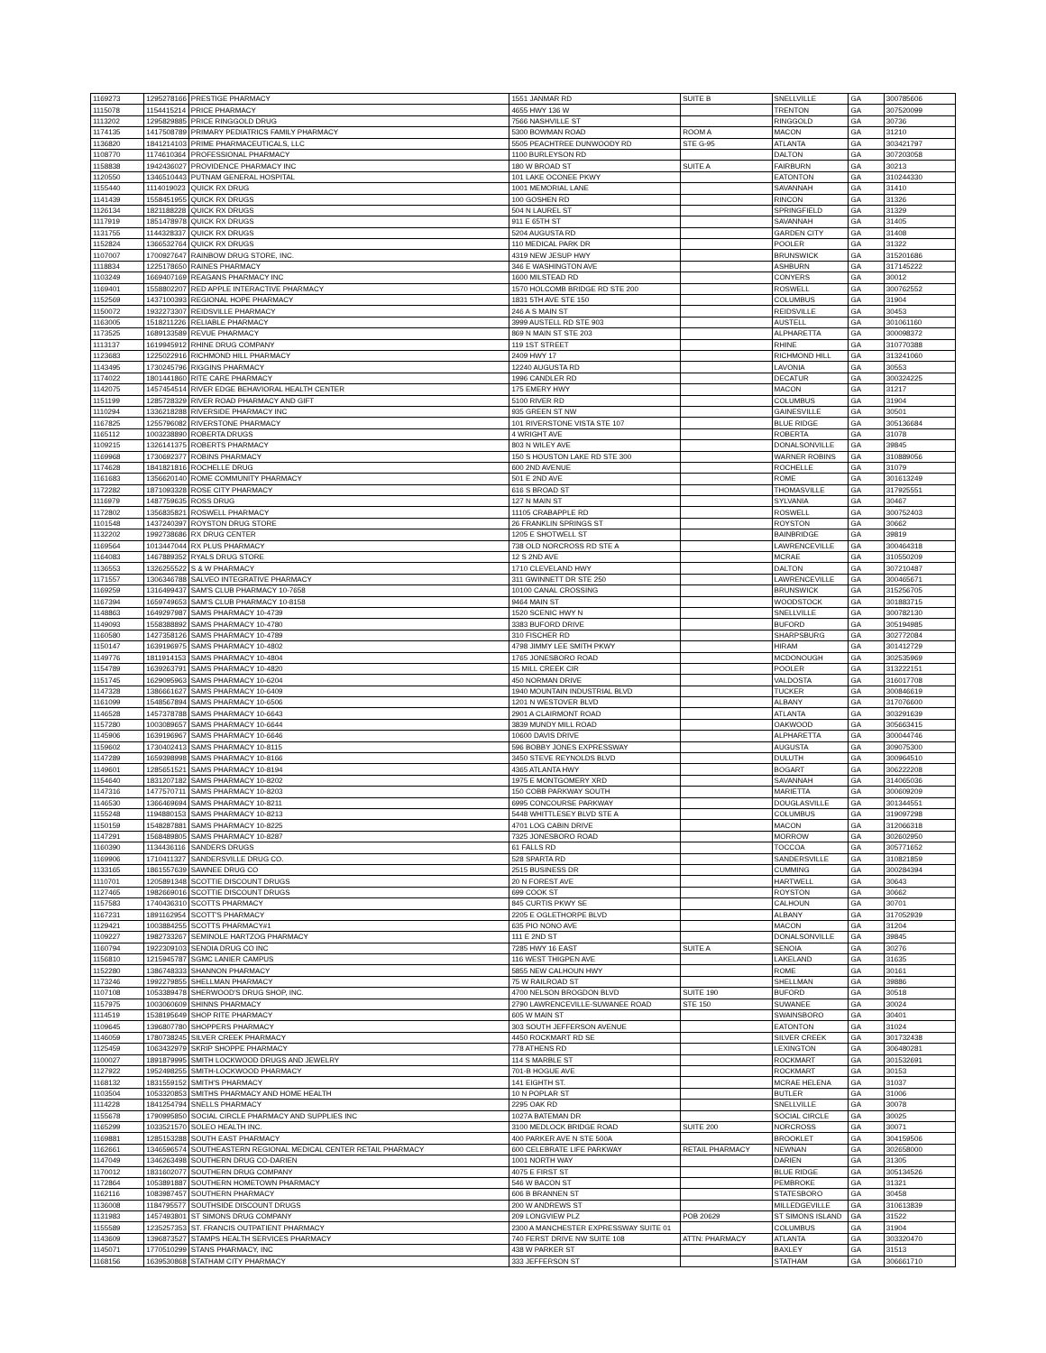| 1169273 | 1295278166 | PRESTIGE PHARMACY | 1551 JANMAR RD | SUITE B | SNELLVILLE | GA | 300785606 |
| 1115078 | 1154415214 | PRICE PHARMACY | 4655 HWY 136 W | | TRENTON | GA | 307520099 |
| 1113202 | 1295829885 | PRICE RINGGOLD DRUG | 7566 NASHVILLE ST | | RINGGOLD | GA | 30736 |
| 1174135 | 1417508789 | PRIMARY PEDIATRICS FAMILY PHARMACY | 5300 BOWMAN ROAD | ROOM A | MACON | GA | 31210 |
| 1136820 | 1841214103 | PRIME PHARMACEUTICALS, LLC | 5505 PEACHTREE DUNWOODY RD | STE G-95 | ATLANTA | GA | 303421797 |
| 1108770 | 1174610364 | PROFESSIONAL PHARMACY | 1100 BURLEYSON RD | | DALTON | GA | 307203058 |
| 1158838 | 1942436027 | PROVIDENCE PHARMACY INC | 180 W BROAD ST | SUITE A | FAIRBURN | GA | 30213 |
| 1120550 | 1346510443 | PUTNAM GENERAL HOSPITAL | 101 LAKE OCONEE PKWY | | EATONTON | GA | 310244330 |
| 1155440 | 1114019023 | QUICK RX DRUG | 1001 MEMORIAL LANE | | SAVANNAH | GA | 31410 |
| 1141439 | 1558451955 | QUICK RX DRUGS | 100 GOSHEN RD | | RINCON | GA | 31326 |
| 1126134 | 1821188228 | QUICK RX DRUGS | 504 N LAUREL ST | | SPRINGFIELD | GA | 31329 |
| 1117919 | 1851478978 | QUICK RX DRUGS | 911 E 65TH ST | | SAVANNAH | GA | 31405 |
| 1131755 | 1144328337 | QUICK RX DRUGS | 5204 AUGUSTA RD | | GARDEN CITY | GA | 31408 |
| 1152824 | 1366532764 | QUICK RX DRUGS | 110 MEDICAL PARK DR | | POOLER | GA | 31322 |
| 1107007 | 1700927647 | RAINBOW DRUG STORE, INC. | 4319 NEW JESUP HWY | | BRUNSWICK | GA | 315201686 |
| 1118834 | 1225178650 | RAINES PHARMACY | 346 E WASHINGTON AVE | | ASHBURN | GA | 317145222 |
| 1103249 | 1669407169 | REAGANS PHARMACY INC | 1600 MILSTEAD RD | | CONYERS | GA | 30012 |
| 1169401 | 1558802207 | RED APPLE INTERACTIVE PHARMACY | 1570 HOLCOMB BRIDGE RD STE 200 | | ROSWELL | GA | 300762552 |
| 1152569 | 1437100393 | REGIONAL HOPE PHARMACY | 1831 5TH AVE STE 150 | | COLUMBUS | GA | 31904 |
| 1150072 | 1932273307 | REIDSVILLE PHARMACY | 246 A S MAIN ST | | REIDSVILLE | GA | 30453 |
| 1163005 | 1518211226 | RELIABLE PHARMACY | 3999 AUSTELL RD STE 903 | | AUSTELL | GA | 301061160 |
| 1173525 | 1689133589 | REVUE PHARMACY | 869 N MAIN ST STE 203 | | ALPHARETTA | GA | 300098372 |
| 1113137 | 1619945912 | RHINE DRUG COMPANY | 119 1ST STREET | | RHINE | GA | 310770388 |
| 1123683 | 1225022916 | RICHMOND HILL PHARMACY | 2409 HWY 17 | | RICHMOND HILL | GA | 313241060 |
| 1143495 | 1730245796 | RIGGINS PHARMACY | 12240 AUGUSTA RD | | LAVONIA | GA | 30553 |
| 1174022 | 1801441860 | RITE CARE PHARMACY | 1996 CANDLER RD | | DECATUR | GA | 300324225 |
| 1142075 | 1457454514 | RIVER EDGE BEHAVIORAL HEALTH CENTER | 175 EMERY HWY | | MACON | GA | 31217 |
| 1151199 | 1285728329 | RIVER ROAD PHARMACY AND GIFT | 5100 RIVER RD | | COLUMBUS | GA | 31904 |
| 1110294 | 1336218288 | RIVERSIDE PHARMACY INC | 935 GREEN ST NW | | GAINESVILLE | GA | 30501 |
| 1167825 | 1255796082 | RIVERSTONE PHARMACY | 101 RIVERSTONE VISTA STE 107 | | BLUE RIDGE | GA | 305136684 |
| 1165112 | 1003238890 | ROBERTA DRUGS | 4 WRIGHT AVE | | ROBERTA | GA | 31078 |
| 1109215 | 1326141375 | ROBERTS PHARMACY | 803 N WILEY AVE | | DONALSONVILLE | GA | 39845 |
| 1169968 | 1730692377 | ROBINS PHARMACY | 150 S HOUSTON LAKE RD STE 300 | | WARNER ROBINS | GA | 310889056 |
| 1174628 | 1841821816 | ROCHELLE DRUG | 600 2ND AVENUE | | ROCHELLE | GA | 31079 |
| 1161683 | 1356620140 | ROME COMMUNITY PHARMACY | 501 E 2ND AVE | | ROME | GA | 301613249 |
| 1172282 | 1871093328 | ROSE CITY PHARMACY | 616 S BROAD ST | | THOMASVILLE | GA | 317925551 |
| 1116979 | 1487759635 | ROSS DRUG | 127 N MAIN ST | | SYLVANIA | GA | 30467 |
| 1172802 | 1356835821 | ROSWELL PHARMACY | 11105 CRABAPPLE RD | | ROSWELL | GA | 300752403 |
| 1101548 | 1437240397 | ROYSTON DRUG STORE | 26 FRANKLIN SPRINGS ST | | ROYSTON | GA | 30662 |
| 1132202 | 1992738686 | RX DRUG CENTER | 1205 E SHOTWELL ST | | BAINBRIDGE | GA | 39819 |
| 1169564 | 1013447044 | RX PLUS PHARMACY | 738 OLD NORCROSS RD STE A | | LAWRENCEVILLE | GA | 300464318 |
| 1164083 | 1467889352 | RYALS DRUG STORE | 12 S 2ND AVE | | MCRAE | GA | 310550209 |
| 1136553 | 1326255522 | S & W PHARMACY | 1710 CLEVELAND HWY | | DALTON | GA | 307210487 |
| 1171557 | 1306346788 | SALVEO INTEGRATIVE PHARMACY | 311 GWINNETT DR STE 250 | | LAWRENCEVILLE | GA | 300465671 |
| 1169259 | 1316499437 | SAM'S CLUB PHARMACY 10-7658 | 10100 CANAL CROSSING | | BRUNSWICK | GA | 315256705 |
| 1167394 | 1659749653 | SAM'S CLUB PHARMACY 10-8158 | 9464 MAIN ST | | WOODSTOCK | GA | 301883715 |
| 1148863 | 1649297987 | SAMS PHARMACY 10-4739 | 1520 SCENIC HWY N | | SNELLVILLE | GA | 300782130 |
| 1149093 | 1558388892 | SAMS PHARMACY 10-4780 | 3383 BUFORD DRIVE | | BUFORD | GA | 305194985 |
| 1160580 | 1427358126 | SAMS PHARMACY 10-4789 | 310 FISCHER RD | | SHARPSBURG | GA | 302772084 |
| 1150147 | 1639196975 | SAMS PHARMACY 10-4802 | 4798 JIMMY LEE SMITH PKWY | | HIRAM | GA | 301412729 |
| 1149776 | 1811914153 | SAMS PHARMACY 10-4804 | 1765 JONESBORO ROAD | | MCDONOUGH | GA | 302535969 |
| 1154789 | 1639263791 | SAMS PHARMACY 10-4820 | 15 MILL CREEK CIR | | POOLER | GA | 313222151 |
| 1151745 | 1629095963 | SAMS PHARMACY 10-6204 | 450 NORMAN DRIVE | | VALDOSTA | GA | 316017708 |
| 1147328 | 1386661627 | SAMS PHARMACY 10-6409 | 1940 MOUNTAIN INDUSTRIAL BLVD | | TUCKER | GA | 300846619 |
| 1161099 | 1548567894 | SAMS PHARMACY 10-6506 | 1201 N WESTOVER BLVD | | ALBANY | GA | 317076600 |
| 1146528 | 1457378788 | SAMS PHARMACY 10-6643 | 2901 A CLAIRMONT ROAD | | ATLANTA | GA | 303291639 |
| 1157280 | 1003089657 | SAMS PHARMACY 10-6644 | 3839 MUNDY MILL ROAD | | OAKWOOD | GA | 305663415 |
| 1145906 | 1639196967 | SAMS PHARMACY 10-6646 | 10600 DAVIS DRIVE | | ALPHARETTA | GA | 300044746 |
| 1159602 | 1730402413 | SAMS PHARMACY 10-8115 | 596 BOBBY JONES EXPRESSWAY | | AUGUSTA | GA | 309075300 |
| 1147289 | 1659398998 | SAMS PHARMACY 10-8166 | 3450 STEVE REYNOLDS BLVD | | DULUTH | GA | 300964510 |
| 1149601 | 1285651521 | SAMS PHARMACY 10-8194 | 4365 ATLANTA HWY | | BOGART | GA | 306222208 |
| 1154640 | 1831207182 | SAMS PHARMACY 10-8202 | 1975 E MONTGOMERY XRD | | SAVANNAH | GA | 314065036 |
| 1147316 | 1477570711 | SAMS PHARMACY 10-8203 | 150 COBB PARKWAY SOUTH | | MARIETTA | GA | 300609209 |
| 1146530 | 1366469694 | SAMS PHARMACY 10-8211 | 6995 CONCOURSE PARKWAY | | DOUGLASVILLE | GA | 301344551 |
| 1155248 | 1194880153 | SAMS PHARMACY 10-8213 | 5448 WHITTLESEY BLVD STE A | | COLUMBUS | GA | 319097298 |
| 1150159 | 1548287881 | SAMS PHARMACY 10-8225 | 4701 LOG CABIN DRIVE | | MACON | GA | 312066318 |
| 1147291 | 1568489805 | SAMS PHARMACY 10-8287 | 7325 JONESBORO ROAD | | MORROW | GA | 302602950 |
| 1160390 | 1134436116 | SANDERS DRUGS | 61 FALLS RD | | TOCCOA | GA | 305771652 |
| 1169906 | 1710411327 | SANDERSVILLE DRUG CO. | 528 SPARTA RD | | SANDERSVILLE | GA | 310821859 |
| 1133165 | 1861557639 | SAWNEE DRUG CO | 2515 BUSINESS DR | | CUMMING | GA | 300284394 |
| 1110701 | 1205891348 | SCOTTIE DISCOUNT DRUGS | 20 N FOREST AVE | | HARTWELL | GA | 30643 |
| 1127465 | 1982669016 | SCOTTIE DISCOUNT DRUGS | 699 COOK ST | | ROYSTON | GA | 30662 |
| 1157583 | 1740436310 | SCOTTS PHARMACY | 845 CURTIS PKWY SE | | CALHOUN | GA | 30701 |
| 1167231 | 1891162954 | SCOTT'S PHARMACY | 2205 E OGLETHORPE BLVD | | ALBANY | GA | 317052939 |
| 1129421 | 1003884255 | SCOTTS PHARMACY#1 | 635 PIO NONO AVE | | MACON | GA | 31204 |
| 1109227 | 1982733267 | SEMINOLE HARTZOG PHARMACY | 111 E 2ND ST | | DONALSONVILLE | GA | 39845 |
| 1160794 | 1922309103 | SENOIA DRUG CO INC | 7285 HWY 16 EAST | SUITE A | SENOIA | GA | 30276 |
| 1156810 | 1215945787 | SGMC LANIER CAMPUS | 116 WEST THIGPEN AVE | | LAKELAND | GA | 31635 |
| 1152280 | 1386748333 | SHANNON PHARMACY | 5855 NEW CALHOUN HWY | | ROME | GA | 30161 |
| 1173246 | 1992279855 | SHELLMAN PHARMACY | 75 W RAILROAD ST | | SHELLMAN | GA | 39886 |
| 1107108 | 1053389478 | SHERWOOD'S DRUG SHOP, INC. | 4700 NELSON BROGDON BLVD | SUITE 190 | BUFORD | GA | 30518 |
| 1157975 | 1003060609 | SHINNS PHARMACY | 2790 LAWRENCEVILLE-SUWANEE ROAD | STE 150 | SUWANEE | GA | 30024 |
| 1114519 | 1538195649 | SHOP RITE PHARMACY | 605 W MAIN ST | | SWAINSBORO | GA | 30401 |
| 1109645 | 1396807780 | SHOPPERS PHARMACY | 303 SOUTH JEFFERSON AVENUE | | EATONTON | GA | 31024 |
| 1146059 | 1780738245 | SILVER CREEK PHARMACY | 4450 ROCKMART RD SE | | SILVER CREEK | GA | 301732438 |
| 1125459 | 1063432979 | SKRIP SHOPPE PHARMACY | 778 ATHENS RD | | LEXINGTON | GA | 306480281 |
| 1100027 | 1891879995 | SMITH LOCKWOOD DRUGS AND JEWELRY | 114 S MARBLE ST | | ROCKMART | GA | 301532691 |
| 1127922 | 1952498255 | SMITH-LOCKWOOD PHARMACY | 701-B HOGUE AVE | | ROCKMART | GA | 30153 |
| 1168132 | 1831559152 | SMITH'S PHARMACY | 141 EIGHTH ST. | | MCRAE HELENA | GA | 31037 |
| 1103504 | 1053320853 | SMITHS PHARMACY AND HOME HEALTH | 10 N POPLAR ST | | BUTLER | GA | 31006 |
| 1114228 | 1841254794 | SNELLS PHARMACY | 2295 OAK RD | | SNELLVILLE | GA | 30078 |
| 1155678 | 1790995850 | SOCIAL CIRCLE PHARMACY AND SUPPLIES INC | 1027A BATEMAN DR | | SOCIAL CIRCLE | GA | 30025 |
| 1165299 | 1033521570 | SOLEO HEALTH INC. | 3100 MEDLOCK BRIDGE ROAD | SUITE 200 | NORCROSS | GA | 30071 |
| 1169881 | 1285153288 | SOUTH EAST PHARMACY | 400 PARKER AVE N STE 500A | | BROOKLET | GA | 304159506 |
| 1162661 | 1346596574 | SOUTHEASTERN REGIONAL MEDICAL CENTER RETAIL PHARMACY | 600 CELEBRATE LIFE PARKWAY | RETAIL PHARMACY | NEWNAN | GA | 302658000 |
| 1147049 | 1346263498 | SOUTHERN DRUG CO-DARIEN | 1001 NORTH WAY | | DARIEN | GA | 31305 |
| 1170012 | 1831602077 | SOUTHERN DRUG COMPANY | 4075 E FIRST ST | | BLUE RIDGE | GA | 305134526 |
| 1172864 | 1053891887 | SOUTHERN HOMETOWN PHARMACY | 546 W BACON ST | | PEMBROKE | GA | 31321 |
| 1162116 | 1083987457 | SOUTHERN PHARMACY | 606 B BRANNEN ST | | STATESBORO | GA | 30458 |
| 1136008 | 1184795577 | SOUTHSIDE DISCOUNT DRUGS | 200 W ANDREWS ST | | MILLEDGEVILLE | GA | 310613839 |
| 1131983 | 1457493801 | ST SIMONS DRUG COMPANY | 209 LONGVIEW PLZ | POB 20629 | ST SIMONS ISLAND | GA | 31522 |
| 1155589 | 1235257353 | ST. FRANCIS OUTPATIENT PHARMACY | 2300 A MANCHESTER EXPRESSWAY SUITE 01 | | COLUMBUS | GA | 31904 |
| 1143609 | 1396873527 | STAMPS HEALTH SERVICES PHARMACY | 740 FERST DRIVE NW SUITE 108 | ATTN: PHARMACY | ATLANTA | GA | 303320470 |
| 1145071 | 1770510299 | STANS PHARMACY, INC | 438 W PARKER ST | | BAXLEY | GA | 31513 |
| 1168156 | 1639530868 | STATHAM CITY PHARMACY | 333 JEFFERSON ST | | STATHAM | GA | 306661710 |